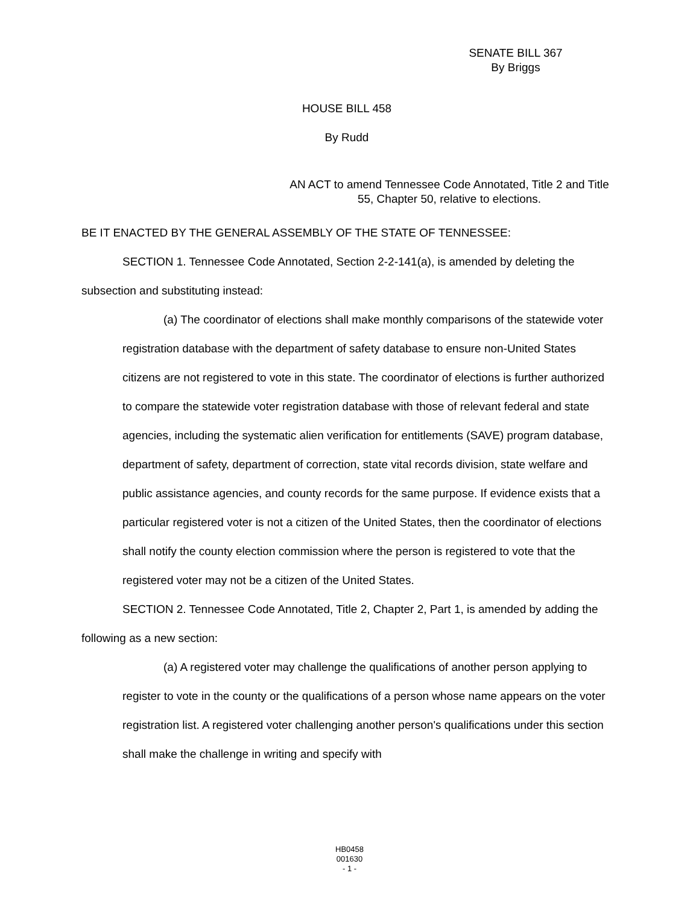SENATE BILL 367
By Briggs
HOUSE BILL 458
By Rudd
AN ACT to amend Tennessee Code Annotated, Title 2 and Title 55, Chapter 50, relative to elections.
BE IT ENACTED BY THE GENERAL ASSEMBLY OF THE STATE OF TENNESSEE:
SECTION 1. Tennessee Code Annotated, Section 2-2-141(a), is amended by deleting the subsection and substituting instead:
(a) The coordinator of elections shall make monthly comparisons of the statewide voter registration database with the department of safety database to ensure non-United States citizens are not registered to vote in this state. The coordinator of elections is further authorized to compare the statewide voter registration database with those of relevant federal and state agencies, including the systematic alien verification for entitlements (SAVE) program database, department of safety, department of correction, state vital records division, state welfare and public assistance agencies, and county records for the same purpose. If evidence exists that a particular registered voter is not a citizen of the United States, then the coordinator of elections shall notify the county election commission where the person is registered to vote that the registered voter may not be a citizen of the United States.
SECTION 2. Tennessee Code Annotated, Title 2, Chapter 2, Part 1, is amended by adding the following as a new section:
(a) A registered voter may challenge the qualifications of another person applying to register to vote in the county or the qualifications of a person whose name appears on the voter registration list. A registered voter challenging another person's qualifications under this section shall make the challenge in writing and specify with
HB0458
001630
- 1 -